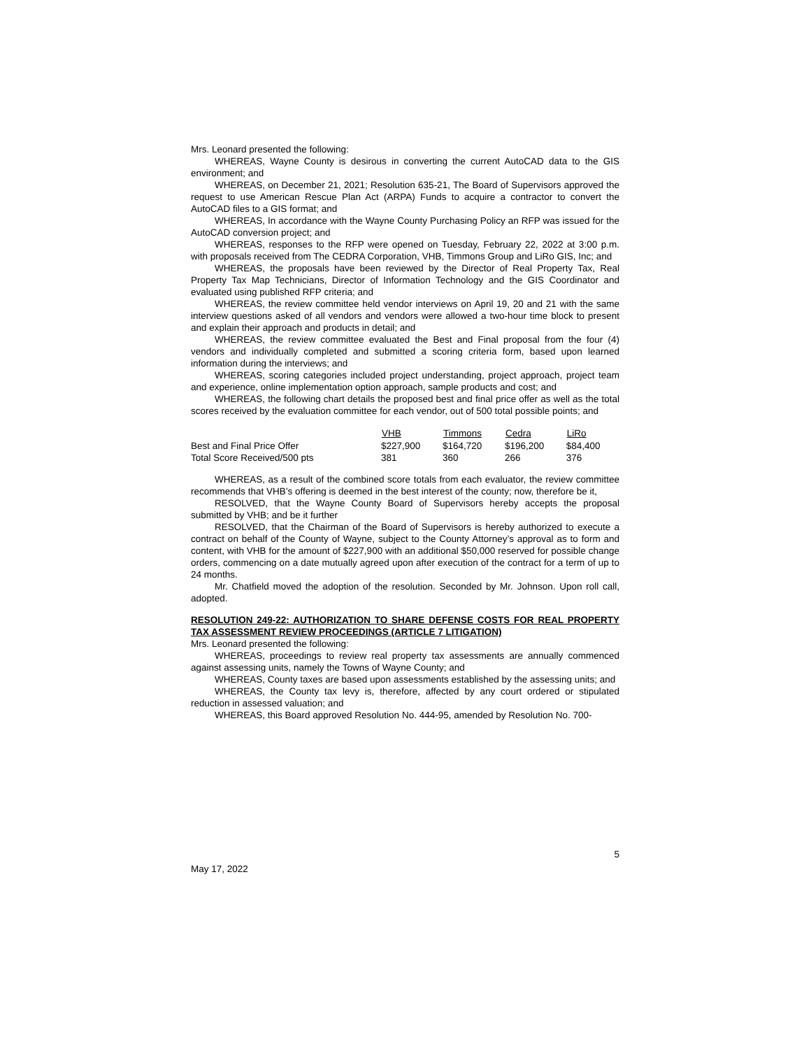Mrs. Leonard presented the following:
WHEREAS, Wayne County is desirous in converting the current AutoCAD data to the GIS environment; and
WHEREAS, on December 21, 2021; Resolution 635-21, The Board of Supervisors approved the request to use American Rescue Plan Act (ARPA) Funds to acquire a contractor to convert the AutoCAD files to a GIS format; and
WHEREAS, In accordance with the Wayne County Purchasing Policy an RFP was issued for the AutoCAD conversion project; and
WHEREAS, responses to the RFP were opened on Tuesday, February 22, 2022 at 3:00 p.m. with proposals received from The CEDRA Corporation, VHB, Timmons Group and LiRo GIS, Inc; and
WHEREAS, the proposals have been reviewed by the Director of Real Property Tax, Real Property Tax Map Technicians, Director of Information Technology and the GIS Coordinator and evaluated using published RFP criteria; and
WHEREAS, the review committee held vendor interviews on April 19, 20 and 21 with the same interview questions asked of all vendors and vendors were allowed a two-hour time block to present and explain their approach and products in detail; and
WHEREAS, the review committee evaluated the Best and Final proposal from the four (4) vendors and individually completed and submitted a scoring criteria form, based upon learned information during the interviews; and
WHEREAS, scoring categories included project understanding, project approach, project team and experience, online implementation option approach, sample products and cost; and
WHEREAS, the following chart details the proposed best and final price offer as well as the total scores received by the evaluation committee for each vendor, out of 500 total possible points; and
| | VHB | Timmons | Cedra | LiRo |
| --- | --- | --- | --- | --- |
| Best and Final Price Offer | $227,900 | $164,720 | $196,200 | $84,400 |
| Total Score Received/500 pts | 381 | 360 | 266 | 376 |
WHEREAS, as a result of the combined score totals from each evaluator, the review committee recommends that VHB’s offering is deemed in the best interest of the county; now, therefore be it,
RESOLVED, that the Wayne County Board of Supervisors hereby accepts the proposal submitted by VHB; and be it further
RESOLVED, that the Chairman of the Board of Supervisors is hereby authorized to execute a contract on behalf of the County of Wayne, subject to the County Attorney’s approval as to form and content, with VHB for the amount of $227,900 with an additional $50,000 reserved for possible change orders, commencing on a date mutually agreed upon after execution of the contract for a term of up to 24 months.
Mr. Chatfield moved the adoption of the resolution. Seconded by Mr. Johnson. Upon roll call, adopted.
RESOLUTION 249-22: AUTHORIZATION TO SHARE DEFENSE COSTS FOR REAL PROPERTY TAX ASSESSMENT REVIEW PROCEEDINGS (ARTICLE 7 LITIGATION)
Mrs. Leonard presented the following:
WHEREAS, proceedings to review real property tax assessments are annually commenced against assessing units, namely the Towns of Wayne County; and
WHEREAS, County taxes are based upon assessments established by the assessing units; and
WHEREAS, the County tax levy is, therefore, affected by any court ordered or stipulated reduction in assessed valuation; and
WHEREAS, this Board approved Resolution No. 444-95, amended by Resolution No. 700-
5
May 17, 2022